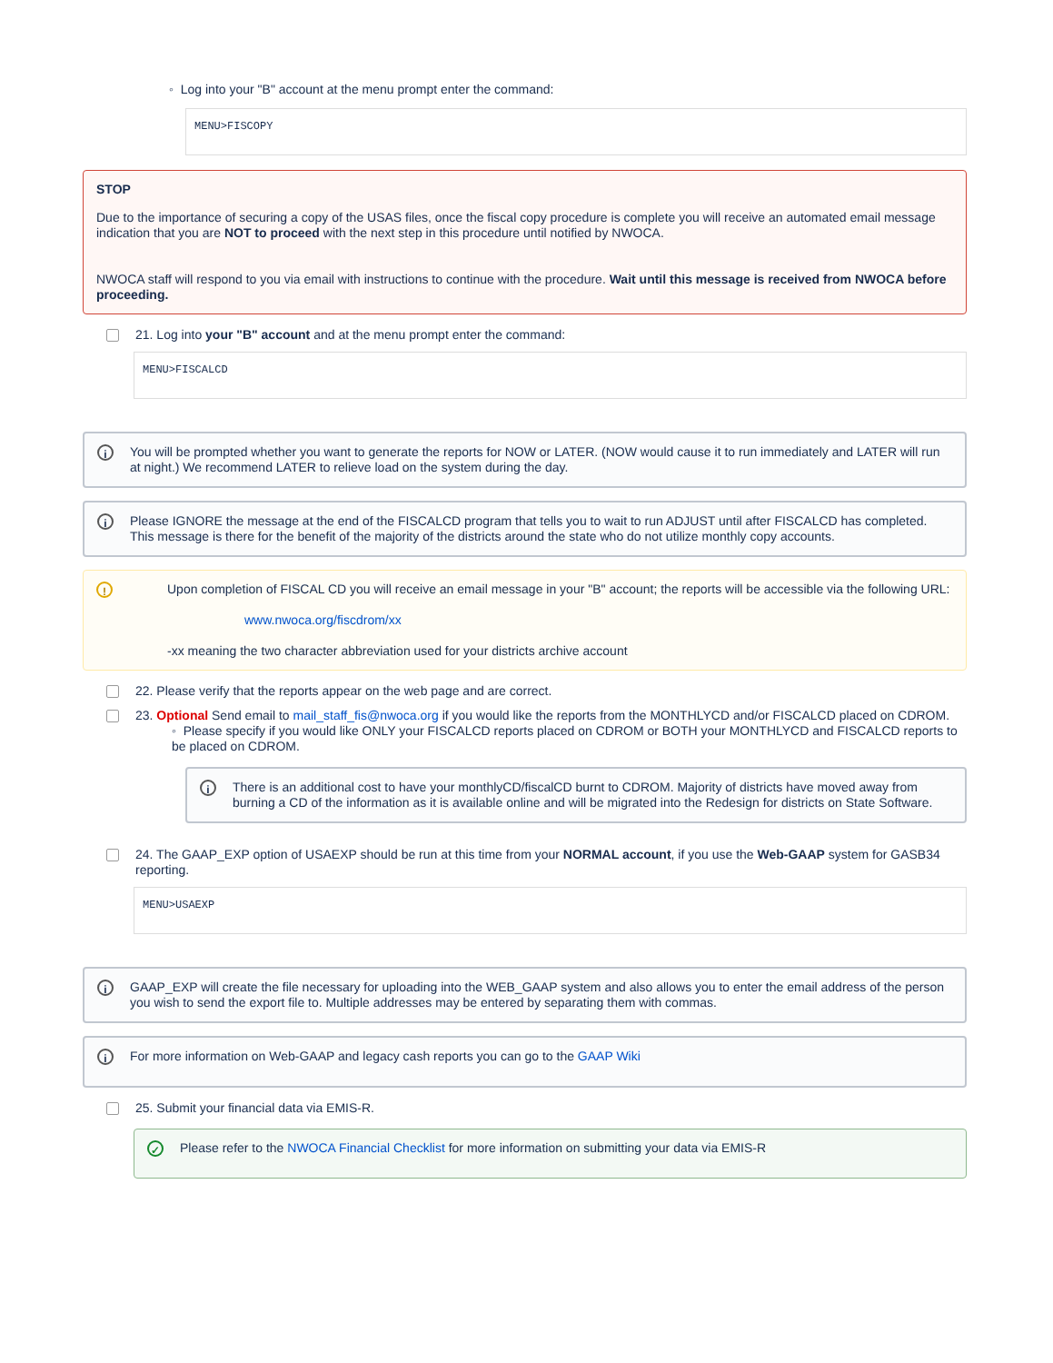◦ Log into your "B" account at the menu prompt enter the command:
MENU>FISCOPY
STOP
Due to the importance of securing a copy of the USAS files, once the fiscal copy procedure is complete you will receive an automated email message indication that you are NOT to proceed with the next step in this procedure until notified by NWOCA.
NWOCA staff will respond to you via email with instructions to continue with the procedure. Wait until this message is received from NWOCA before proceeding.
21. Log into your "B" account and at the menu prompt enter the command:
MENU>FISCALCD
i You will be prompted whether you want to generate the reports for NOW or LATER. (NOW would cause it to run immediately and LATER will run at night.) We recommend LATER to relieve load on the system during the day.
i Please IGNORE the message at the end of the FISCALCD program that tells you to wait to run ADJUST until after FISCALCD has completed. This message is there for the benefit of the majority of the districts around the state who do not utilize monthly copy accounts.
! Upon completion of FISCAL CD you will receive an email message in your "B" account; the reports will be accessible via the following URL:
www.nwoca.org/fiscdrom/xx
-xx meaning the two character abbreviation used for your districts archive account
22. Please verify that the reports appear on the web page and are correct.
23. Optional Send email to mail_staff_fis@nwoca.org if you would like the reports from the MONTHLYCD and/or FISCALCD placed on CDROM.
◦ Please specify if you would like ONLY your FISCALCD reports placed on CDROM or BOTH your MONTHLYCD and FISCALCD reports to be placed on CDROM.
i There is an additional cost to have your monthlyCD/fiscalCD burnt to CDROM. Majority of districts have moved away from burning a CD of the information as it is available online and will be migrated into the Redesign for districts on State Software.
24. The GAAP_EXP option of USAEXP should be run at this time from your NORMAL account, if you use the Web-GAAP system for GASB34 reporting.
MENU>USAEXP
i GAAP_EXP will create the file necessary for uploading into the WEB_GAAP system and also allows you to enter the email address of the person you wish to send the export file to. Multiple addresses may be entered by separating them with commas.
i For more information on Web-GAAP and legacy cash reports you can go to the GAAP Wiki
25. Submit your financial data via EMIS-R.
✓ Please refer to the NWOCA Financial Checklist for more information on submitting your data via EMIS-R